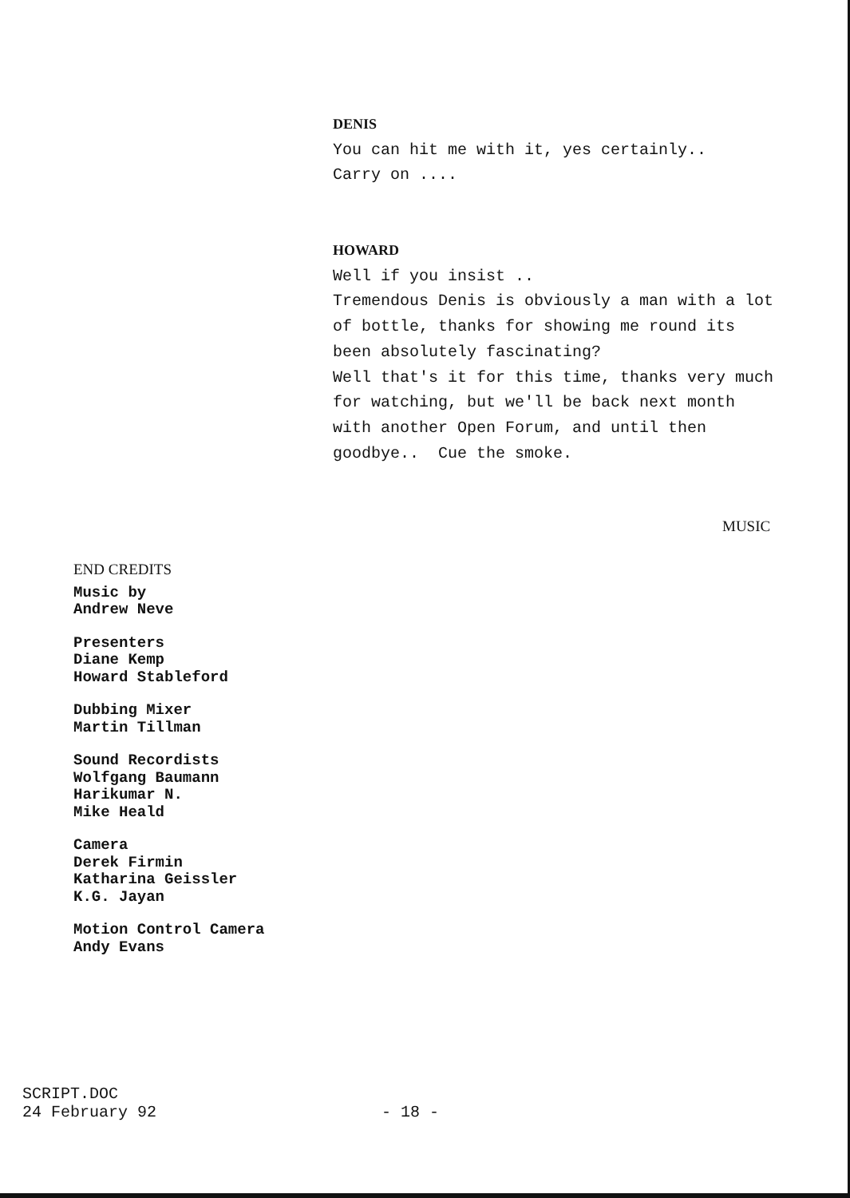DENIS
You can hit me with it, yes certainly..
Carry on ....
HOWARD
Well if you insist ..
Tremendous Denis is obviously a man with a lot of bottle, thanks for showing me round its been absolutely fascinating?
Well that's it for this time, thanks very much for watching, but we'll be back next month with another Open Forum, and until then goodbye.. Cue the smoke.
MUSIC
END CREDITS
Music by
Andrew Neve
Presenters
Diane Kemp
Howard Stableford
Dubbing Mixer
Martin Tillman
Sound Recordists
Wolfgang Baumann
Harikumar N.
Mike Heald
Camera
Derek Firmin
Katharina Geissler
K.G. Jayan
Motion Control Camera
Andy Evans
SCRIPT.DOC
24 February 92
- 18 -